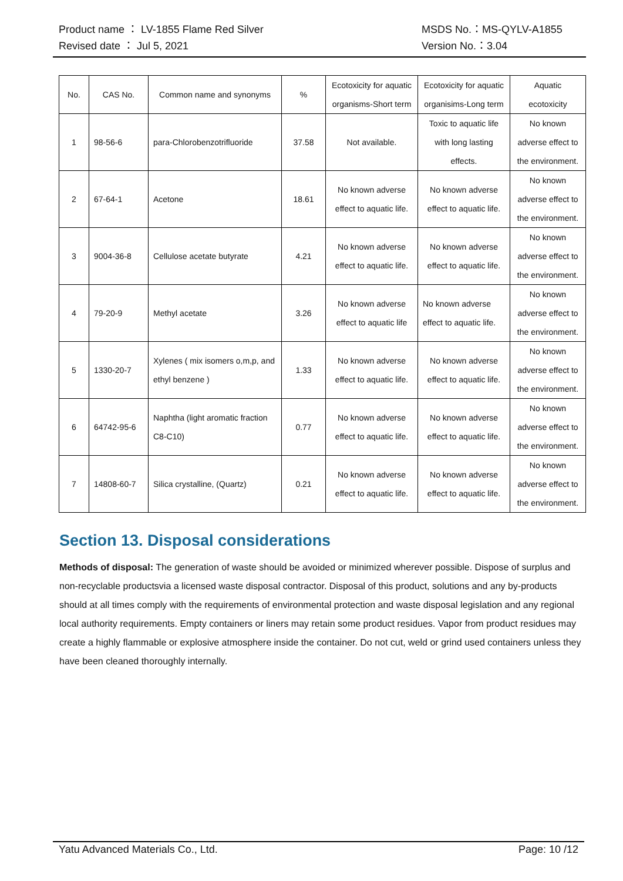Product name ： LV-1855 Flame Red Silver MSDS No.：MS-QYLV-A1855
Revised date ： Jul 5, 2021 Version No.：3.04
| No. | CAS No. | Common name and synonyms | % | Ecotoxicity for aquatic organisms-Short term | Ecotoxicity for aquatic organisims-Long term | Aquatic ecotoxicity |
| 1 | 98-56-6 | para-Chlorobenzotrifluoride | 37.58 | Not available. | Toxic to aquatic life with long lasting effects. | No known adverse effect to the environment. |
| 2 | 67-64-1 | Acetone | 18.61 | No known adverse effect to aquatic life. | No known adverse effect to aquatic life. | No known adverse effect to the environment. |
| 3 | 9004-36-8 | Cellulose acetate butyrate | 4.21 | No known adverse effect to aquatic life. | No known adverse effect to aquatic life. | No known adverse effect to the environment. |
| 4 | 79-20-9 | Methyl acetate | 3.26 | No known adverse effect to aquatic life | No known adverse effect to aquatic life. | No known adverse effect to the environment. |
| 5 | 1330-20-7 | Xylenes ( mix isomers o,m,p, and ethyl benzene ) | 1.33 | No known adverse effect to aquatic life. | No known adverse effect to aquatic life. | No known adverse effect to the environment. |
| 6 | 64742-95-6 | Naphtha (light aromatic fraction C8-C10) | 0.77 | No known adverse effect to aquatic life. | No known adverse effect to aquatic life. | No known adverse effect to the environment. |
| 7 | 14808-60-7 | Silica crystalline, (Quartz) | 0.21 | No known adverse effect to aquatic life. | No known adverse effect to aquatic life. | No known adverse effect to the environment. |
Section 13. Disposal considerations
Methods of disposal: The generation of waste should be avoided or minimized wherever possible. Dispose of surplus and non-recyclable productsvia a licensed waste disposal contractor. Disposal of this product, solutions and any by-products should at all times comply with the requirements of environmental protection and waste disposal legislation and any regional local authority requirements. Empty containers or liners may retain some product residues. Vapor from product residues may create a highly flammable or explosive atmosphere inside the container. Do not cut, weld or grind used containers unless they have been cleaned thoroughly internally.
Yatu Advanced Materials Co., Ltd. Page: 10 /12